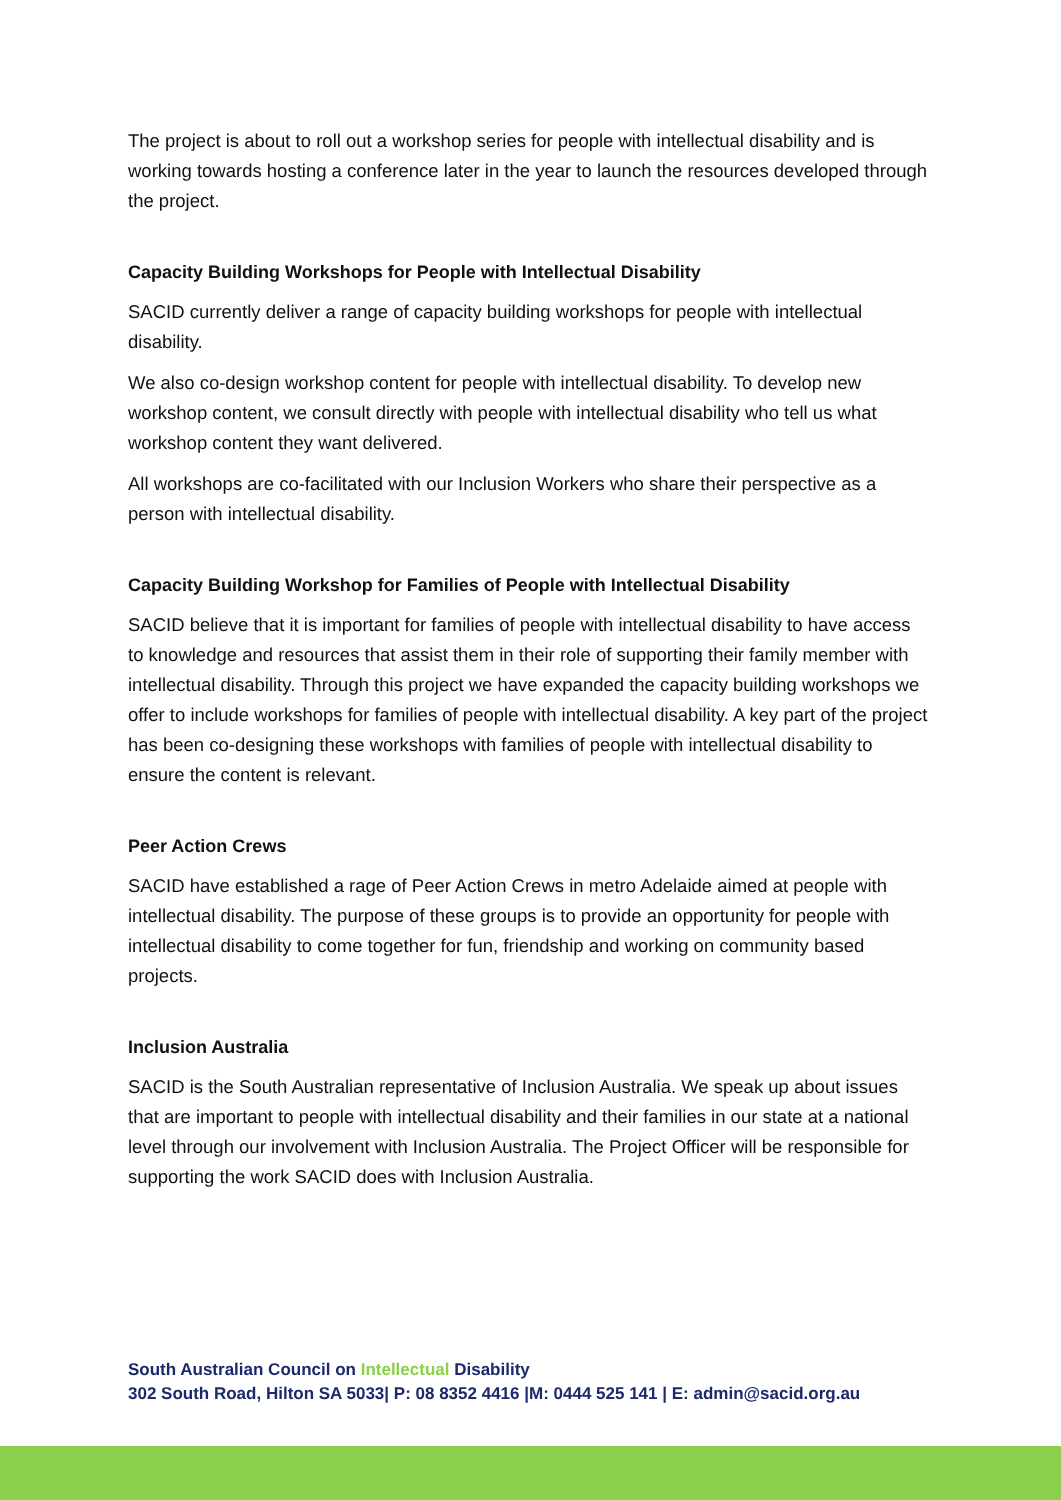The project is about to roll out a workshop series for people with intellectual disability and is working towards hosting a conference later in the year to launch the resources developed through the project.
Capacity Building Workshops for People with Intellectual Disability
SACID currently deliver a range of capacity building workshops for people with intellectual disability.
We also co-design workshop content for people with intellectual disability. To develop new workshop content, we consult directly with people with intellectual disability who tell us what workshop content they want delivered.
All workshops are co-facilitated with our Inclusion Workers who share their perspective as a person with intellectual disability.
Capacity Building Workshop for Families of People with Intellectual Disability
SACID believe that it is important for families of people with intellectual disability to have access to knowledge and resources that assist them in their role of supporting their family member with intellectual disability. Through this project we have expanded the capacity building workshops we offer to include workshops for families of people with intellectual disability. A key part of the project has been co-designing these workshops with families of people with intellectual disability to ensure the content is relevant.
Peer Action Crews
SACID have established a rage of Peer Action Crews in metro Adelaide aimed at people with intellectual disability. The purpose of these groups is to provide an opportunity for people with intellectual disability to come together for fun, friendship and working on community based projects.
Inclusion Australia
SACID is the South Australian representative of Inclusion Australia. We speak up about issues that are important to people with intellectual disability and their families in our state at a national level through our involvement with Inclusion Australia. The Project Officer will be responsible for supporting the work SACID does with Inclusion Australia.
South Australian Council on Intellectual Disability
302 South Road, Hilton SA 5033| P: 08 8352 4416 |M: 0444 525 141 | E: admin@sacid.org.au